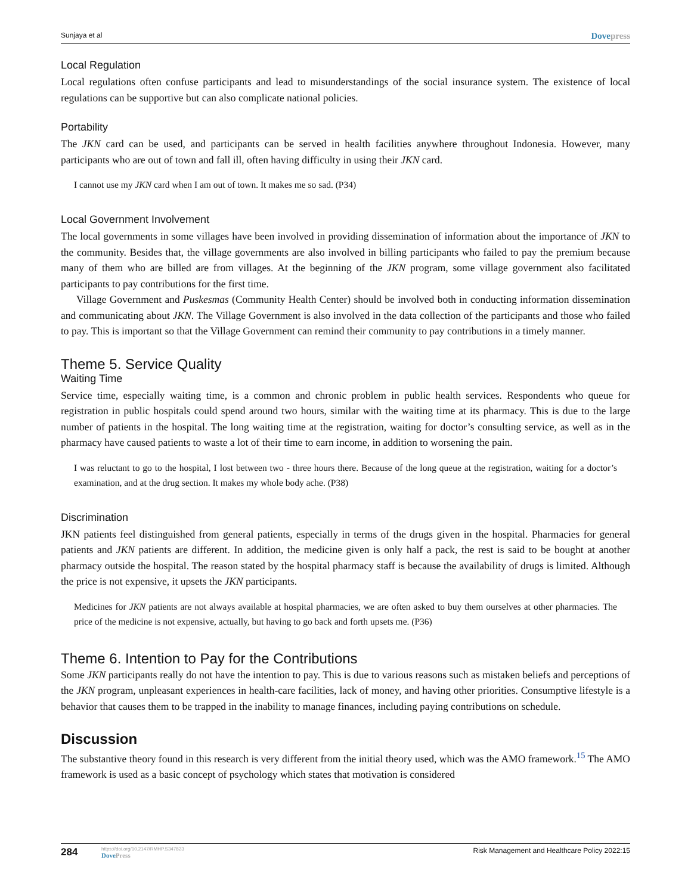Sunjaya et al
Dovepress
Local Regulation
Local regulations often confuse participants and lead to misunderstandings of the social insurance system. The existence of local regulations can be supportive but can also complicate national policies.
Portability
The JKN card can be used, and participants can be served in health facilities anywhere throughout Indonesia. However, many participants who are out of town and fall ill, often having difficulty in using their JKN card.
I cannot use my JKN card when I am out of town. It makes me so sad. (P34)
Local Government Involvement
The local governments in some villages have been involved in providing dissemination of information about the importance of JKN to the community. Besides that, the village governments are also involved in billing participants who failed to pay the premium because many of them who are billed are from villages. At the beginning of the JKN program, some village government also facilitated participants to pay contributions for the first time.
Village Government and Puskesmas (Community Health Center) should be involved both in conducting information dissemination and communicating about JKN. The Village Government is also involved in the data collection of the participants and those who failed to pay. This is important so that the Village Government can remind their community to pay contributions in a timely manner.
Theme 5. Service Quality
Waiting Time
Service time, especially waiting time, is a common and chronic problem in public health services. Respondents who queue for registration in public hospitals could spend around two hours, similar with the waiting time at its pharmacy. This is due to the large number of patients in the hospital. The long waiting time at the registration, waiting for doctor’s consulting service, as well as in the pharmacy have caused patients to waste a lot of their time to earn income, in addition to worsening the pain.
I was reluctant to go to the hospital, I lost between two - three hours there. Because of the long queue at the registration, waiting for a doctor’s examination, and at the drug section. It makes my whole body ache. (P38)
Discrimination
JKN patients feel distinguished from general patients, especially in terms of the drugs given in the hospital. Pharmacies for general patients and JKN patients are different. In addition, the medicine given is only half a pack, the rest is said to be bought at another pharmacy outside the hospital. The reason stated by the hospital pharmacy staff is because the availability of drugs is limited. Although the price is not expensive, it upsets the JKN participants.
Medicines for JKN patients are not always available at hospital pharmacies, we are often asked to buy them ourselves at other pharmacies. The price of the medicine is not expensive, actually, but having to go back and forth upsets me. (P36)
Theme 6. Intention to Pay for the Contributions
Some JKN participants really do not have the intention to pay. This is due to various reasons such as mistaken beliefs and perceptions of the JKN program, unpleasant experiences in health-care facilities, lack of money, and having other priorities. Consumptive lifestyle is a behavior that causes them to be trapped in the inability to manage finances, including paying contributions on schedule.
Discussion
The substantive theory found in this research is very different from the initial theory used, which was the AMO framework.<sup>15</sup> The AMO framework is used as a basic concept of psychology which states that motivation is considered
284
https://doi.org/10.2147/RMHP.S347823
DovePress
Risk Management and Healthcare Policy 2022:15